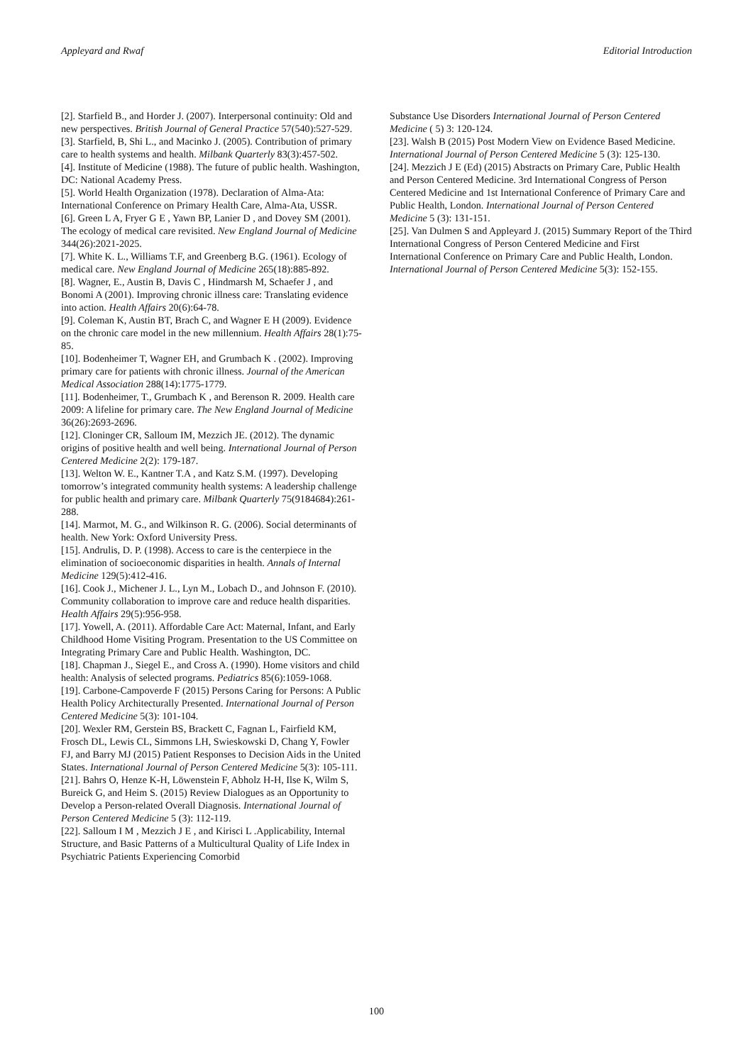Appleyard and Rwaf Editorial Introduction
[2]. Starfield B., and Horder J. (2007). Interpersonal continuity: Old and new perspectives. British Journal of General Practice 57(540):527-529.
[3]. Starfield, B, Shi L., and Macinko J. (2005). Contribution of primary care to health systems and health. Milbank Quarterly 83(3):457-502.
[4]. Institute of Medicine (1988). The future of public health. Washington, DC: National Academy Press.
[5]. World Health Organization (1978). Declaration of Alma-Ata: International Conference on Primary Health Care, Alma-Ata, USSR.
[6]. Green L A, Fryer G E , Yawn BP, Lanier D , and Dovey SM (2001). The ecology of medical care revisited. New England Journal of Medicine 344(26):2021-2025.
[7]. White K. L., Williams T.F, and Greenberg B.G. (1961). Ecology of medical care. New England Journal of Medicine 265(18):885-892.
[8]. Wagner, E., Austin B, Davis C , Hindmarsh M, Schaefer J , and Bonomi A (2001). Improving chronic illness care: Translating evidence into action. Health Affairs 20(6):64-78.
[9]. Coleman K, Austin BT, Brach C, and Wagner E H (2009). Evidence on the chronic care model in the new millennium. Health Affairs 28(1):75-85.
[10]. Bodenheimer T, Wagner EH, and Grumbach K . (2002). Improving primary care for patients with chronic illness. Journal of the American Medical Association 288(14):1775-1779.
[11]. Bodenheimer, T., Grumbach K , and Berenson R. 2009. Health care 2009: A lifeline for primary care. The New England Journal of Medicine 36(26):2693-2696.
[12]. Cloninger CR, Salloum IM, Mezzich JE. (2012). The dynamic origins of positive health and well being. International Journal of Person Centered Medicine 2(2): 179-187.
[13]. Welton W. E., Kantner T.A , and Katz S.M. (1997). Developing tomorrow’s integrated community health systems: A leadership challenge for public health and primary care. Milbank Quarterly 75(9184684):261-288.
[14]. Marmot, M. G., and Wilkinson R. G. (2006). Social determinants of health. New York: Oxford University Press.
[15]. Andrulis, D. P. (1998). Access to care is the centerpiece in the elimination of socioeconomic disparities in health. Annals of Internal Medicine 129(5):412-416.
[16]. Cook J., Michener J. L., Lyn M., Lobach D., and Johnson F. (2010). Community collaboration to improve care and reduce health disparities. Health Affairs 29(5):956-958.
[17]. Yowell, A. (2011). Affordable Care Act: Maternal, Infant, and Early Childhood Home Visiting Program. Presentation to the US Committee on Integrating Primary Care and Public Health. Washington, DC.
[18]. Chapman J., Siegel E., and Cross A. (1990). Home visitors and child health: Analysis of selected programs. Pediatrics 85(6):1059-1068.
[19]. Carbone-Campoverde F (2015) Persons Caring for Persons: A Public Health Policy Architecturally Presented. International Journal of Person Centered Medicine 5(3): 101-104.
[20]. Wexler RM, Gerstein BS, Brackett C, Fagnan L, Fairfield KM, Frosch DL, Lewis CL, Simmons LH, Swieskowski D, Chang Y, Fowler FJ, and Barry MJ (2015) Patient Responses to Decision Aids in the United States. International Journal of Person Centered Medicine 5(3): 105-111.
[21]. Bahrs O, Henze K-H, Löwenstein F, Abholz H-H, Ilse K, Wilm S, Bureick G, and Heim S. (2015) Review Dialogues as an Opportunity to Develop a Person-related Overall Diagnosis. International Journal of Person Centered Medicine 5 (3): 112-119.
[22]. Salloum I M , Mezzich J E , and Kirisci L .Applicability, Internal Structure, and Basic Patterns of a Multicultural Quality of Life Index in Psychiatric Patients Experiencing Comorbid
Substance Use Disorders International Journal of Person Centered Medicine ( 5) 3: 120-124.
[23]. Walsh B (2015) Post Modern View on Evidence Based Medicine. International Journal of Person Centered Medicine 5 (3): 125-130.
[24]. Mezzich J E (Ed) (2015) Abstracts on Primary Care, Public Health and Person Centered Medicine. 3rd International Congress of Person Centered Medicine and 1st International Conference of Primary Care and Public Health, London. International Journal of Person Centered Medicine 5 (3): 131-151.
[25]. Van Dulmen S and Appleyard J. (2015) Summary Report of the Third International Congress of Person Centered Medicine and First International Conference on Primary Care and Public Health, London. International Journal of Person Centered Medicine 5(3): 152-155.
100